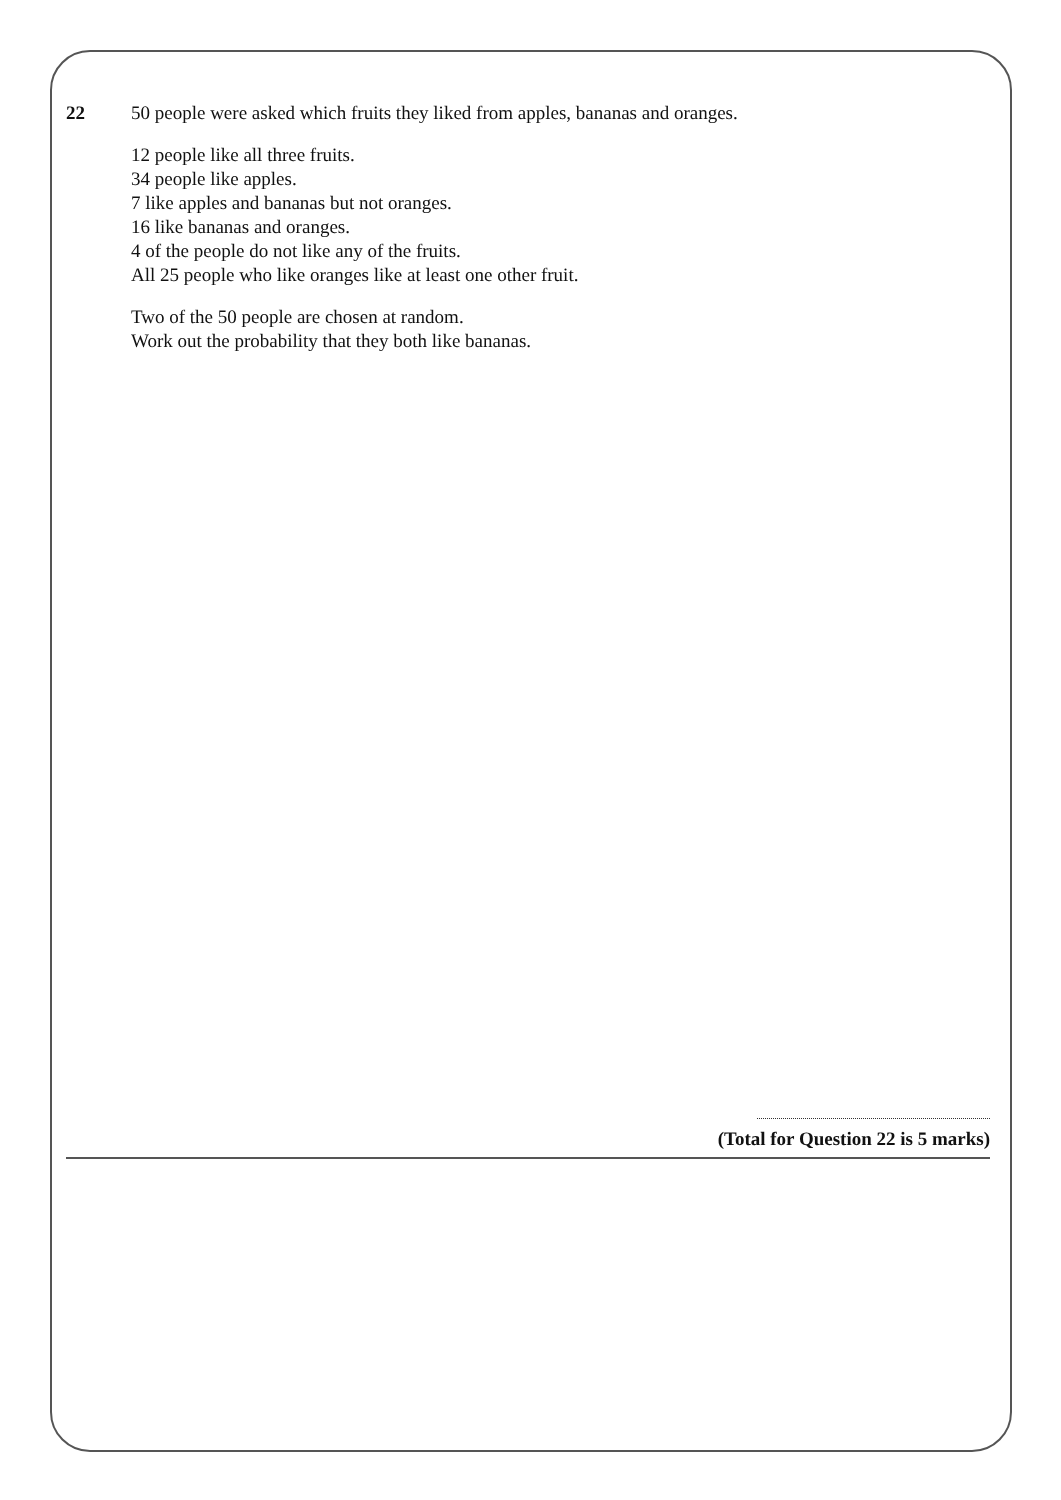22 50 people were asked which fruits they liked from apples, bananas and oranges.
12 people like all three fruits.
34 people like apples.
7 like apples and bananas but not oranges.
16 like bananas and oranges.
4 of the people do not like any of the fruits.
All 25 people who like oranges like at least one other fruit.
Two of the 50 people are chosen at random.
Work out the probability that they both like bananas.
(Total for Question 22 is 5 marks)